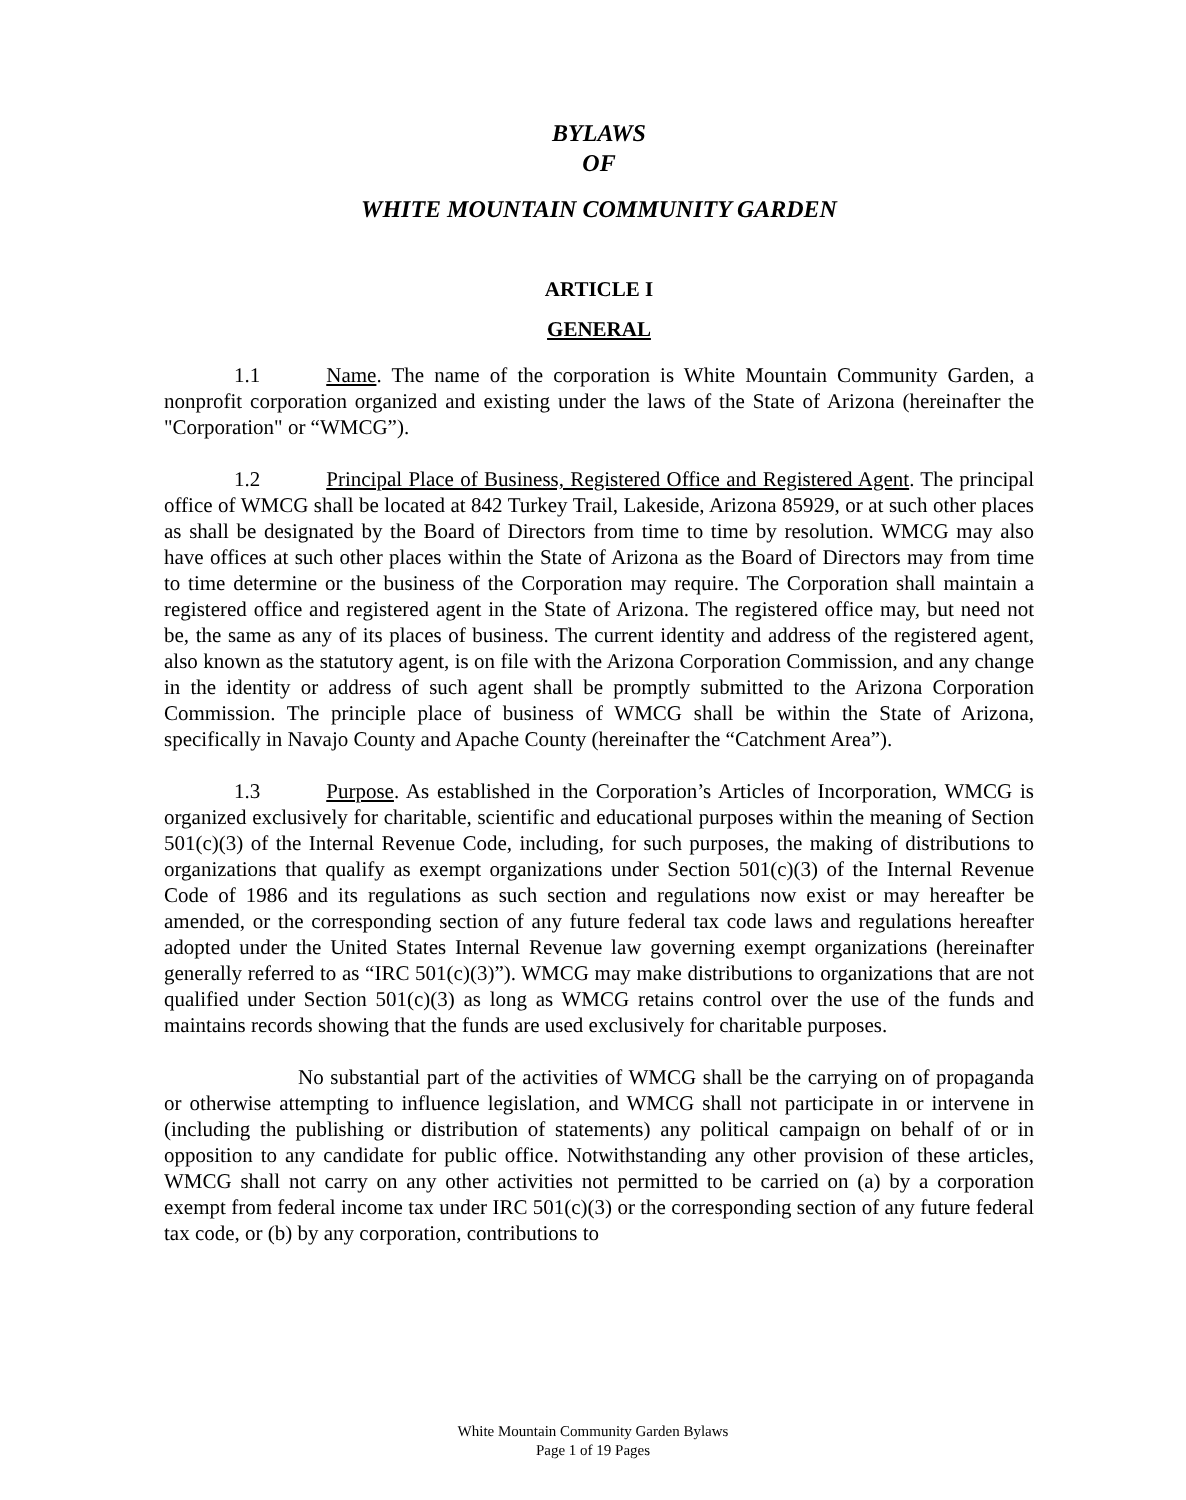BYLAWS
OF
WHITE MOUNTAIN COMMUNITY GARDEN
ARTICLE I
GENERAL
1.1 Name. The name of the corporation is White Mountain Community Garden, a nonprofit corporation organized and existing under the laws of the State of Arizona (hereinafter the "Corporation" or “WMCG”).
1.2 Principal Place of Business, Registered Office and Registered Agent. The principal office of WMCG shall be located at 842 Turkey Trail, Lakeside, Arizona 85929, or at such other places as shall be designated by the Board of Directors from time to time by resolution. WMCG may also have offices at such other places within the State of Arizona as the Board of Directors may from time to time determine or the business of the Corporation may require. The Corporation shall maintain a registered office and registered agent in the State of Arizona. The registered office may, but need not be, the same as any of its places of business. The current identity and address of the registered agent, also known as the statutory agent, is on file with the Arizona Corporation Commission, and any change in the identity or address of such agent shall be promptly submitted to the Arizona Corporation Commission. The principle place of business of WMCG shall be within the State of Arizona, specifically in Navajo County and Apache County (hereinafter the “Catchment Area”).
1.3 Purpose. As established in the Corporation’s Articles of Incorporation, WMCG is organized exclusively for charitable, scientific and educational purposes within the meaning of Section 501(c)(3) of the Internal Revenue Code, including, for such purposes, the making of distributions to organizations that qualify as exempt organizations under Section 501(c)(3) of the Internal Revenue Code of 1986 and its regulations as such section and regulations now exist or may hereafter be amended, or the corresponding section of any future federal tax code laws and regulations hereafter adopted under the United States Internal Revenue law governing exempt organizations (hereinafter generally referred to as “IRC 501(c)(3)”). WMCG may make distributions to organizations that are not qualified under Section 501(c)(3) as long as WMCG retains control over the use of the funds and maintains records showing that the funds are used exclusively for charitable purposes.
No substantial part of the activities of WMCG shall be the carrying on of propaganda or otherwise attempting to influence legislation, and WMCG shall not participate in or intervene in (including the publishing or distribution of statements) any political campaign on behalf of or in opposition to any candidate for public office. Notwithstanding any other provision of these articles, WMCG shall not carry on any other activities not permitted to be carried on (a) by a corporation exempt from federal income tax under IRC 501(c)(3) or the corresponding section of any future federal tax code, or (b) by any corporation, contributions to
White Mountain Community Garden Bylaws
Page 1 of 19 Pages